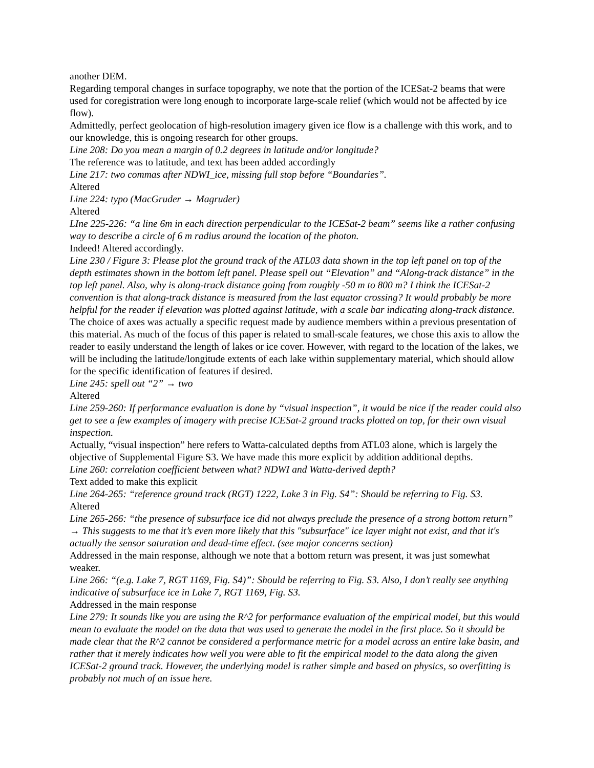another DEM.
Regarding temporal changes in surface topography, we note that the portion of the ICESat-2 beams that were used for coregistration were long enough to incorporate large-scale relief (which would not be affected by ice flow).
Admittedly, perfect geolocation of high-resolution imagery given ice flow is a challenge with this work, and to our knowledge, this is ongoing research for other groups.
Line 208: Do you mean a margin of 0.2 degrees in latitude and/or longitude?
The reference was to latitude, and text has been added accordingly
Line 217: two commas after NDWI_ice, missing full stop before “Boundaries”.
Altered
Line 224: typo (MacGruder → Magruder)
Altered
LIne 225-226: “a line 6m in each direction perpendicular to the ICESat-2 beam” seems like a rather confusing way to describe a circle of 6 m radius around the location of the photon.
Indeed! Altered accordingly.
Line 230 / Figure 3: Please plot the ground track of the ATL03 data shown in the top left panel on top of the depth estimates shown in the bottom left panel. Please spell out “Elevation” and “Along-track distance” in the top left panel. Also, why is along-track distance going from roughly -50 m to 800 m? I think the ICESat-2 convention is that along-track distance is measured from the last equator crossing? It would probably be more helpful for the reader if elevation was plotted against latitude, with a scale bar indicating along-track distance.
The choice of axes was actually a specific request made by audience members within a previous presentation of this material. As much of the focus of this paper is related to small-scale features, we chose this axis to allow the reader to easily understand the length of lakes or ice cover. However, with regard to the location of the lakes, we will be including the latitude/longitude extents of each lake within supplementary material, which should allow for the specific identification of features if desired.
Line 245: spell out “2” → two
Altered
Line 259-260: If performance evaluation is done by “visual inspection”, it would be nice if the reader could also get to see a few examples of imagery with precise ICESat-2 ground tracks plotted on top, for their own visual inspection.
Actually, “visual inspection” here refers to Watta-calculated depths from ATL03 alone, which is largely the objective of Supplemental Figure S3. We have made this more explicit by addition additional depths.
Line 260: correlation coefficient between what? NDWI and Watta-derived depth?
Text added to make this explicit
Line 264-265: “reference ground track (RGT) 1222, Lake 3 in Fig. S4”: Should be referring to Fig. S3.
Altered
Line 265-266: “the presence of subsurface ice did not always preclude the presence of a strong bottom return” → This suggests to me that it’s even more likely that this "subsurface" ice layer might not exist, and that it's actually the sensor saturation and dead-time effect. (see major concerns section)
Addressed in the main response, although we note that a bottom return was present, it was just somewhat weaker.
Line 266: “(e.g. Lake 7, RGT 1169, Fig. S4)”: Should be referring to Fig. S3. Also, I don’t really see anything indicative of subsurface ice in Lake 7, RGT 1169, Fig. S3.
Addressed in the main response
Line 279: It sounds like you are using the R^2 for performance evaluation of the empirical model, but this would mean to evaluate the model on the data that was used to generate the model in the first place. So it should be made clear that the R^2 cannot be considered a performance metric for a model across an entire lake basin, and rather that it merely indicates how well you were able to fit the empirical model to the data along the given ICESat-2 ground track. However, the underlying model is rather simple and based on physics, so overfitting is probably not much of an issue here.